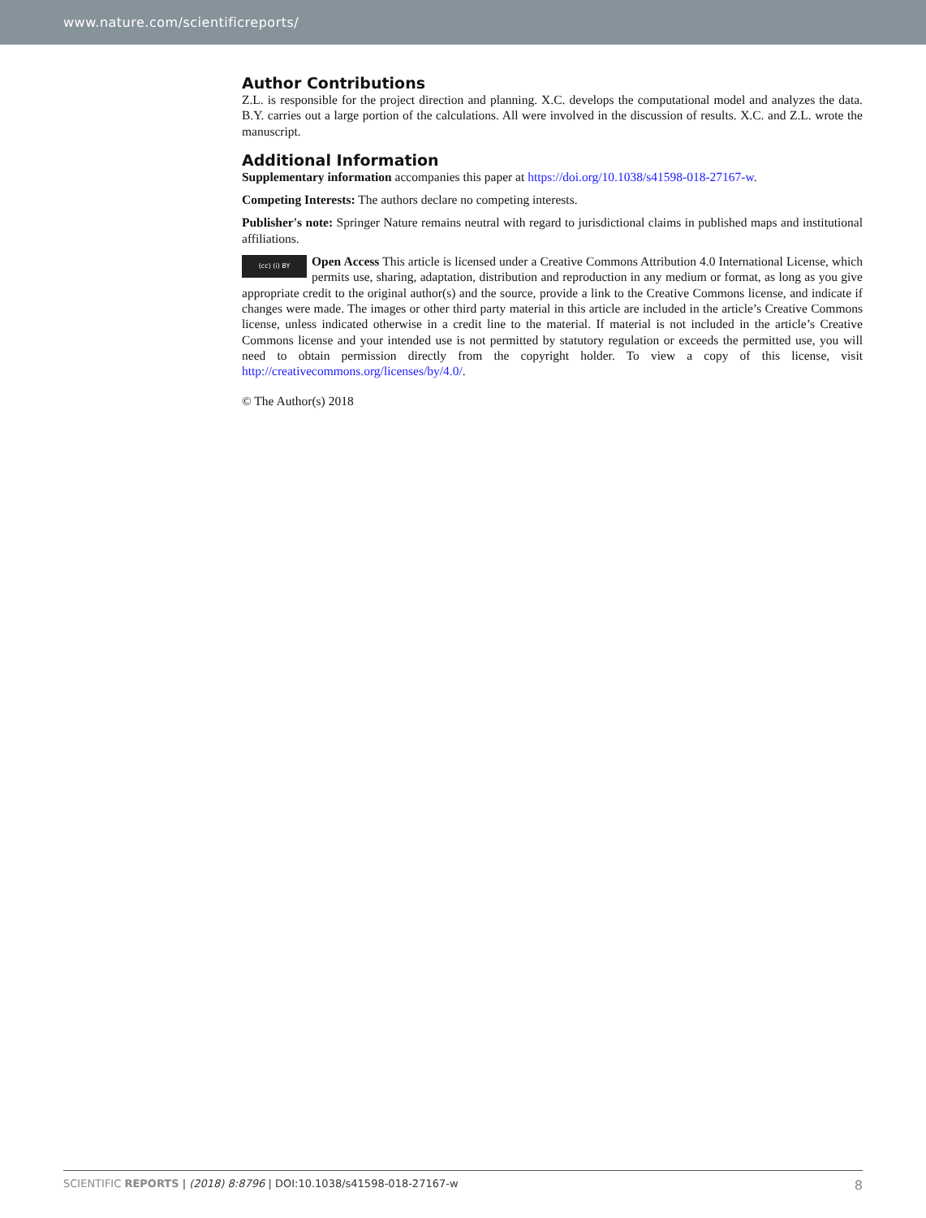www.nature.com/scientificreports/
Author Contributions
Z.L. is responsible for the project direction and planning. X.C. develops the computational model and analyzes the data. B.Y. carries out a large portion of the calculations. All were involved in the discussion of results. X.C. and Z.L. wrote the manuscript.
Additional Information
Supplementary information accompanies this paper at https://doi.org/10.1038/s41598-018-27167-w.
Competing Interests: The authors declare no competing interests.
Publisher's note: Springer Nature remains neutral with regard to jurisdictional claims in published maps and institutional affiliations.
(cc) (i) BY Open Access This article is licensed under a Creative Commons Attribution 4.0 International License, which permits use, sharing, adaptation, distribution and reproduction in any medium or format, as long as you give appropriate credit to the original author(s) and the source, provide a link to the Creative Commons license, and indicate if changes were made. The images or other third party material in this article are included in the article’s Creative Commons license, unless indicated otherwise in a credit line to the material. If material is not included in the article’s Creative Commons license and your intended use is not permitted by statutory regulation or exceeds the permitted use, you will need to obtain permission directly from the copyright holder. To view a copy of this license, visit http://creativecommons.org/licenses/by/4.0/.
© The Author(s) 2018
SCIENTIFIC REPORTS | (2018) 8:8796 | DOI:10.1038/s41598-018-27167-w 8